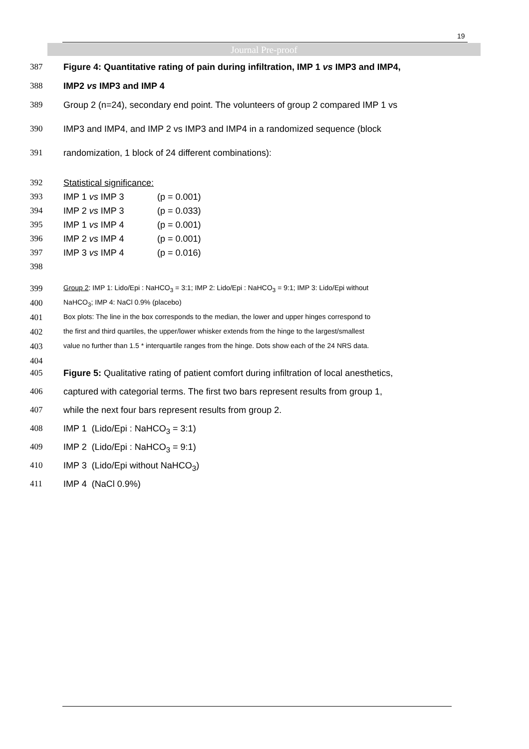19
Journal Pre-proof
387 Figure 4: Quantitative rating of pain during infiltration, IMP 1 vs IMP3 and IMP4,
388 IMP2 vs IMP3 and IMP 4
389 Group 2 (n=24), secondary end point. The volunteers of group 2 compared IMP 1 vs
390 IMP3 and IMP4, and IMP 2 vs IMP3 and IMP4 in a randomized sequence (block
391 randomization, 1 block of 24 different combinations):
392 Statistical significance:
393 IMP 1 vs IMP 3 (p = 0.001)
394 IMP 2 vs IMP 3 (p = 0.033)
395 IMP 1 vs IMP 4 (p = 0.001)
396 IMP 2 vs IMP 4 (p = 0.001)
397 IMP 3 vs IMP 4 (p = 0.016)
398
399 Group 2: IMP 1: Lido/Epi : NaHCO<sub>3</sub> = 3:1; IMP 2: Lido/Epi : NaHCO<sub>3</sub> = 9:1; IMP 3: Lido/Epi without
400 NaHCO<sub>3</sub>; IMP 4: NaCl 0.9% (placebo)
401 Box plots: The line in the box corresponds to the median, the lower and upper hinges correspond to
402 the first and third quartiles, the upper/lower whisker extends from the hinge to the largest/smallest
403 value no further than 1.5 * interquartile ranges from the hinge. Dots show each of the 24 NRS data.
404
405 Figure 5: Qualitative rating of patient comfort during infiltration of local anesthetics,
406 captured with categorial terms. The first two bars represent results from group 1,
407 while the next four bars represent results from group 2.
408 IMP 1 (Lido/Epi : NaHCO<sub>3</sub> = 3:1)
409 IMP 2 (Lido/Epi : NaHCO<sub>3</sub> = 9:1)
410 IMP 3 (Lido/Epi without NaHCO<sub>3</sub>)
411 IMP 4 (NaCl 0.9%)